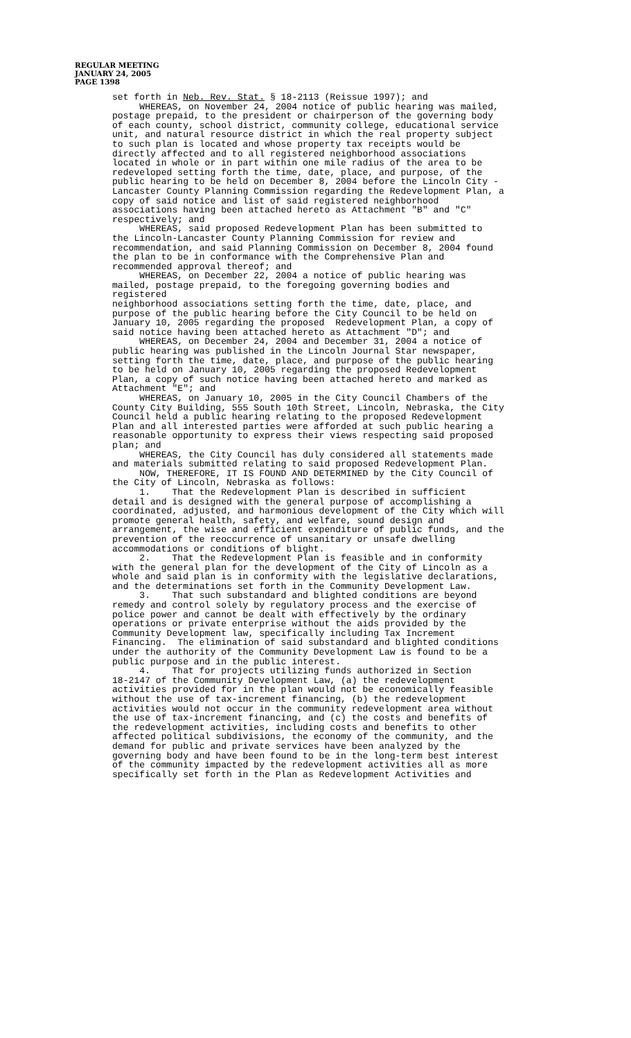REGULAR MEETING
JANUARY 24, 2005
PAGE 1398
set forth in Neb. Rev. Stat. § 18-2113 (Reissue 1997); and WHEREAS, on November 24, 2004 notice of public hearing was mailed, postage prepaid, to the president or chairperson of the governing body of each county, school district, community college, educational service unit, and natural resource district in which the real property subject to such plan is located and whose property tax receipts would be directly affected and to all registered neighborhood associations located in whole or in part within one mile radius of the area to be redeveloped setting forth the time, date, place, and purpose, of the public hearing to be held on December 8, 2004 before the Lincoln City - Lancaster County Planning Commission regarding the Redevelopment Plan, a copy of said notice and list of said registered neighborhood associations having been attached hereto as Attachment "B" and "C" respectively; and WHEREAS, said proposed Redevelopment Plan has been submitted to the Lincoln-Lancaster County Planning Commission for review and recommendation, and said Planning Commission on December 8, 2004 found the plan to be in conformance with the Comprehensive Plan and recommended approval thereof; and WHEREAS, on December 22, 2004 a notice of public hearing was mailed, postage prepaid, to the foregoing governing bodies and registered neighborhood associations setting forth the time, date, place, and purpose of the public hearing before the City Council to be held on January 10, 2005 regarding the proposed Redevelopment Plan, a copy of said notice having been attached hereto as Attachment "D"; and WHEREAS, on December 24, 2004 and December 31, 2004 a notice of public hearing was published in the Lincoln Journal Star newspaper, setting forth the time, date, place, and purpose of the public hearing to be held on January 10, 2005 regarding the proposed Redevelopment Plan, a copy of such notice having been attached hereto and marked as Attachment "E"; and WHEREAS, on January 10, 2005 in the City Council Chambers of the County City Building, 555 South 10th Street, Lincoln, Nebraska, the City Council held a public hearing relating to the proposed Redevelopment Plan and all interested parties were afforded at such public hearing a reasonable opportunity to express their views respecting said proposed plan; and WHEREAS, the City Council has duly considered all statements made and materials submitted relating to said proposed Redevelopment Plan. NOW, THEREFORE, IT IS FOUND AND DETERMINED by the City Council of the City of Lincoln, Nebraska as follows: 1. That the Redevelopment Plan is described in sufficient detail and is designed with the general purpose of accomplishing a coordinated, adjusted, and harmonious development of the City which will promote general health, safety, and welfare, sound design and arrangement, the wise and efficient expenditure of public funds, and the prevention of the reoccurrence of unsanitary or unsafe dwelling accommodations or conditions of blight. 2. That the Redevelopment Plan is feasible and in conformity with the general plan for the development of the City of Lincoln as a whole and said plan is in conformity with the legislative declarations, and the determinations set forth in the Community Development Law. 3. That such substandard and blighted conditions are beyond remedy and control solely by regulatory process and the exercise of police power and cannot be dealt with effectively by the ordinary operations or private enterprise without the aids provided by the Community Development law, specifically including Tax Increment Financing. The elimination of said substandard and blighted conditions under the authority of the Community Development Law is found to be a public purpose and in the public interest. 4. That for projects utilizing funds authorized in Section 18-2147 of the Community Development Law, (a) the redevelopment activities provided for in the plan would not be economically feasible without the use of tax-increment financing, (b) the redevelopment activities would not occur in the community redevelopment area without the use of tax-increment financing, and (c) the costs and benefits of the redevelopment activities, including costs and benefits to other affected political subdivisions, the economy of the community, and the demand for public and private services have been analyzed by the governing body and have been found to be in the long-term best interest of the community impacted by the redevelopment activities all as more specifically set forth in the Plan as Redevelopment Activities and